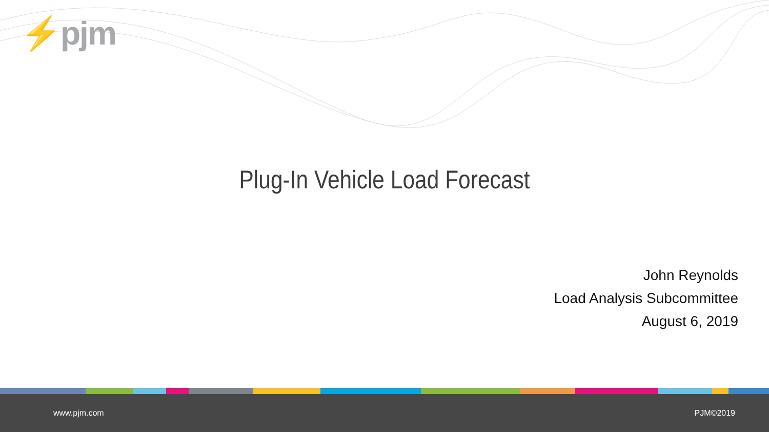⚡pjm
Plug-In Vehicle Load Forecast
John Reynolds
Load Analysis Subcommittee
August 6, 2019
www.pjm.com PJM©2019